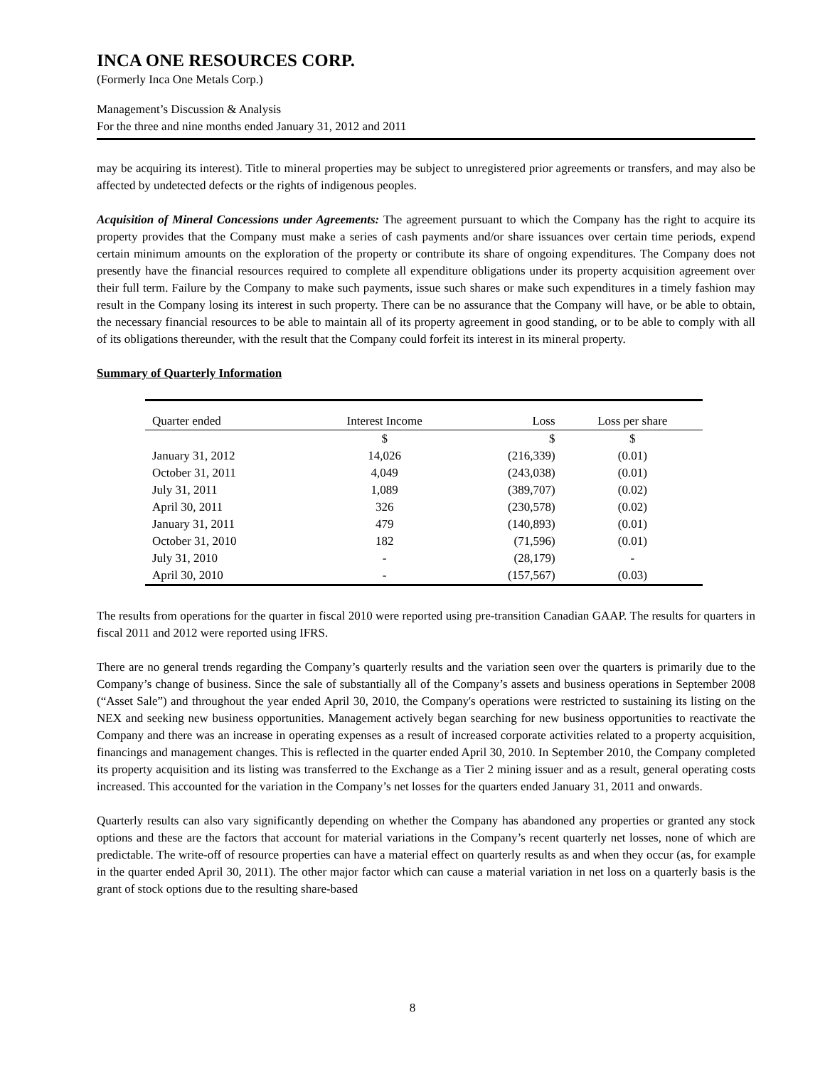INCA ONE RESOURCES CORP.
(Formerly Inca One Metals Corp.)
Management’s Discussion & Analysis
For the three and nine months ended January 31, 2012 and 2011
may be acquiring its interest). Title to mineral properties may be subject to unregistered prior agreements or transfers, and may also be affected by undetected defects or the rights of indigenous peoples.
Acquisition of Mineral Concessions under Agreements: The agreement pursuant to which the Company has the right to acquire its property provides that the Company must make a series of cash payments and/or share issuances over certain time periods, expend certain minimum amounts on the exploration of the property or contribute its share of ongoing expenditures. The Company does not presently have the financial resources required to complete all expenditure obligations under its property acquisition agreement over their full term. Failure by the Company to make such payments, issue such shares or make such expenditures in a timely fashion may result in the Company losing its interest in such property. There can be no assurance that the Company will have, or be able to obtain, the necessary financial resources to be able to maintain all of its property agreement in good standing, or to be able to comply with all of its obligations thereunder, with the result that the Company could forfeit its interest in its mineral property.
Summary of Quarterly Information
| Quarter ended | Interest Income | Loss | Loss per share |
| --- | --- | --- | --- |
| | $ | $ | $ |
| January 31, 2012 | 14,026 | (216,339) | (0.01) |
| October 31, 2011 | 4,049 | (243,038) | (0.01) |
| July 31, 2011 | 1,089 | (389,707) | (0.02) |
| April 30, 2011 | 326 | (230,578) | (0.02) |
| January 31, 2011 | 479 | (140,893) | (0.01) |
| October 31, 2010 | 182 | (71,596) | (0.01) |
| July 31, 2010 | - | (28,179) | - |
| April 30, 2010 | - | (157,567) | (0.03) |
The results from operations for the quarter in fiscal 2010 were reported using pre-transition Canadian GAAP. The results for quarters in fiscal 2011 and 2012 were reported using IFRS.
There are no general trends regarding the Company’s quarterly results and the variation seen over the quarters is primarily due to the Company’s change of business. Since the sale of substantially all of the Company’s assets and business operations in September 2008 (“Asset Sale”) and throughout the year ended April 30, 2010, the Company's operations were restricted to sustaining its listing on the NEX and seeking new business opportunities. Management actively began searching for new business opportunities to reactivate the Company and there was an increase in operating expenses as a result of increased corporate activities related to a property acquisition, financings and management changes. This is reflected in the quarter ended April 30, 2010. In September 2010, the Company completed its property acquisition and its listing was transferred to the Exchange as a Tier 2 mining issuer and as a result, general operating costs increased. This accounted for the variation in the Company’s net losses for the quarters ended January 31, 2011 and onwards.
Quarterly results can also vary significantly depending on whether the Company has abandoned any properties or granted any stock options and these are the factors that account for material variations in the Company’s recent quarterly net losses, none of which are predictable. The write-off of resource properties can have a material effect on quarterly results as and when they occur (as, for example in the quarter ended April 30, 2011). The other major factor which can cause a material variation in net loss on a quarterly basis is the grant of stock options due to the resulting share-based
8